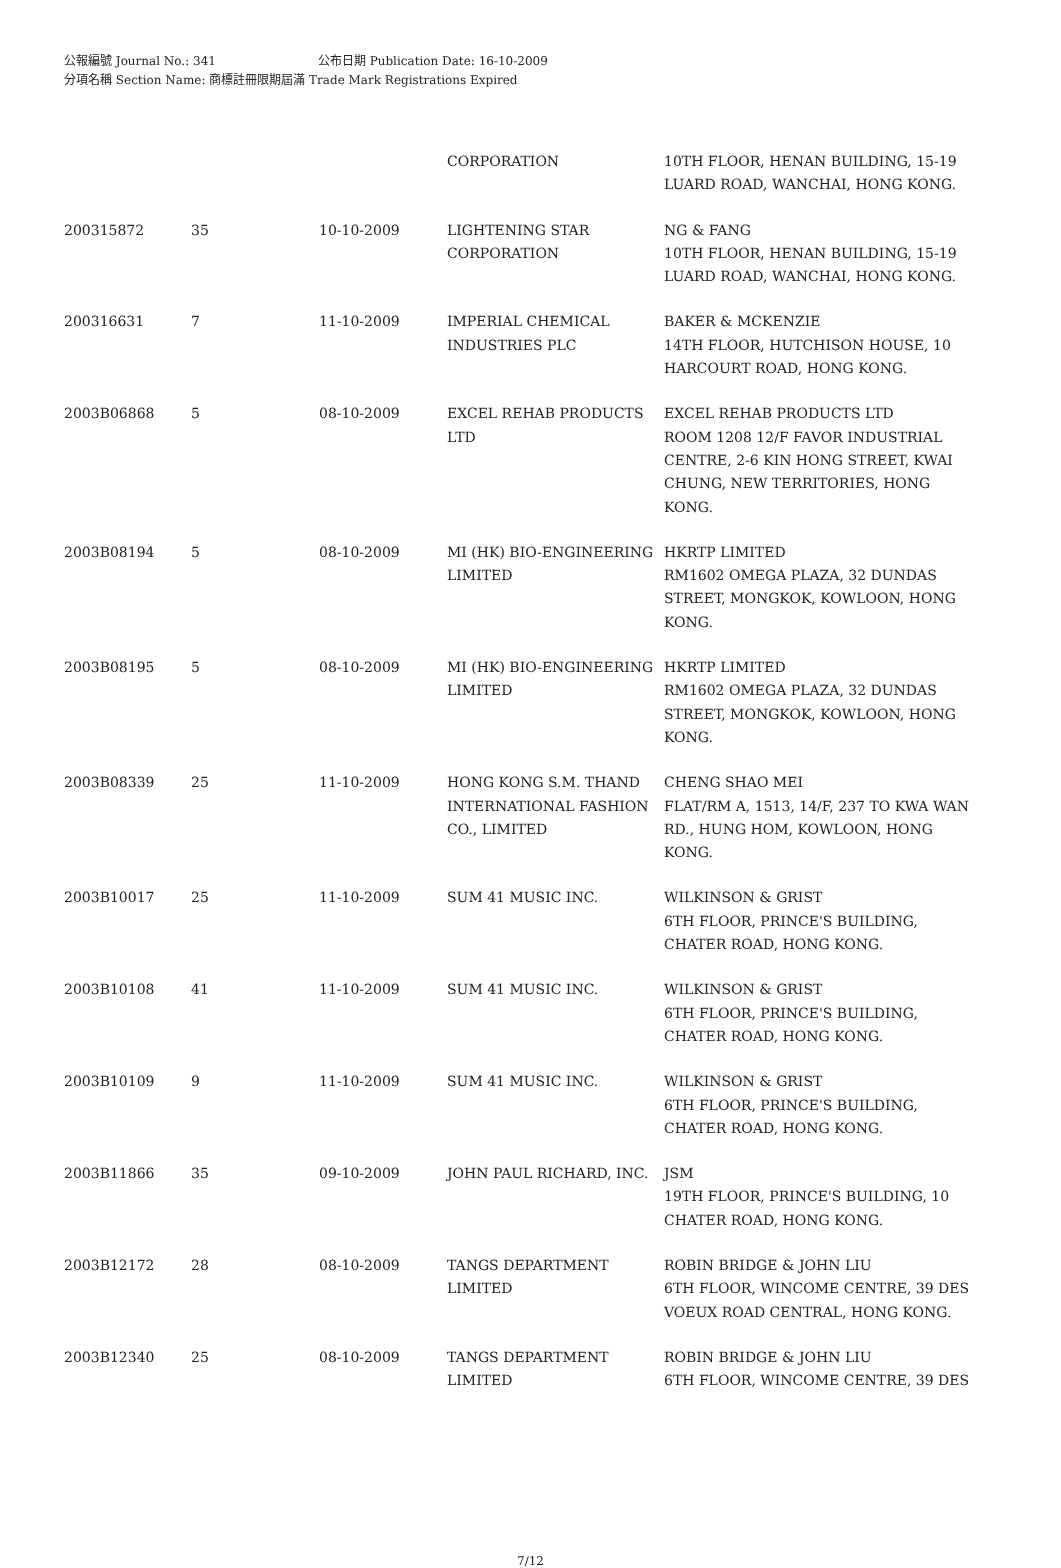公報編號 Journal No.: 341 公布日期 Publication Date: 16-10-2009
分項名稱 Section Name: 商標註冊限期屆滿 Trade Mark Registrations Expired
| | | | CORPORATION | 10TH FLOOR, HENAN BUILDING, 15-19 LUARD ROAD, WANCHAI, HONG KONG. |
| 200315872 | 35 | 10-10-2009 | LIGHTENING STAR CORPORATION | NG & FANG 10TH FLOOR, HENAN BUILDING, 15-19 LUARD ROAD, WANCHAI, HONG KONG. |
| 200316631 | 7 | 11-10-2009 | IMPERIAL CHEMICAL INDUSTRIES PLC | BAKER & MCKENZIE 14TH FLOOR, HUTCHISON HOUSE, 10 HARCOURT ROAD, HONG KONG. |
| 2003B06868 | 5 | 08-10-2009 | EXCEL REHAB PRODUCTS LTD | EXCEL REHAB PRODUCTS LTD ROOM 1208 12/F FAVOR INDUSTRIAL CENTRE, 2-6 KIN HONG STREET, KWAI CHUNG, NEW TERRITORIES, HONG KONG. |
| 2003B08194 | 5 | 08-10-2009 | MI (HK) BIO-ENGINEERING LIMITED | HKRTP LIMITED RM1602 OMEGA PLAZA, 32 DUNDAS STREET, MONGKOK, KOWLOON, HONG KONG. |
| 2003B08195 | 5 | 08-10-2009 | MI (HK) BIO-ENGINEERING LIMITED | HKRTP LIMITED RM1602 OMEGA PLAZA, 32 DUNDAS STREET, MONGKOK, KOWLOON, HONG KONG. |
| 2003B08339 | 25 | 11-10-2009 | HONG KONG S.M. THAND INTERNATIONAL FASHION CO., LIMITED | CHENG SHAO MEI FLAT/RM A, 1513, 14/F, 237 TO KWA WAN RD., HUNG HOM, KOWLOON, HONG KONG. |
| 2003B10017 | 25 | 11-10-2009 | SUM 41 MUSIC INC. | WILKINSON & GRIST 6TH FLOOR, PRINCE'S BUILDING, CHATER ROAD, HONG KONG. |
| 2003B10108 | 41 | 11-10-2009 | SUM 41 MUSIC INC. | WILKINSON & GRIST 6TH FLOOR, PRINCE'S BUILDING, CHATER ROAD, HONG KONG. |
| 2003B10109 | 9 | 11-10-2009 | SUM 41 MUSIC INC. | WILKINSON & GRIST 6TH FLOOR, PRINCE'S BUILDING, CHATER ROAD, HONG KONG. |
| 2003B11866 | 35 | 09-10-2009 | JOHN PAUL RICHARD, INC. | JSM 19TH FLOOR, PRINCE'S BUILDING, 10 CHATER ROAD, HONG KONG. |
| 2003B12172 | 28 | 08-10-2009 | TANGS DEPARTMENT LIMITED | ROBIN BRIDGE & JOHN LIU 6TH FLOOR, WINCOME CENTRE, 39 DES VOEUX ROAD CENTRAL, HONG KONG. |
| 2003B12340 | 25 | 08-10-2009 | TANGS DEPARTMENT LIMITED | ROBIN BRIDGE & JOHN LIU 6TH FLOOR, WINCOME CENTRE, 39 DES |
7/12